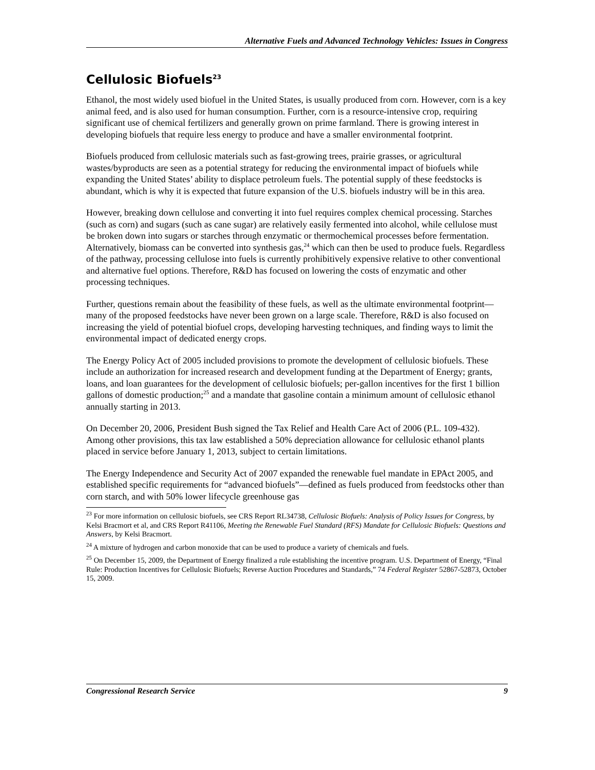Alternative Fuels and Advanced Technology Vehicles: Issues in Congress
Cellulosic Biofuels<sup>23</sup>
Ethanol, the most widely used biofuel in the United States, is usually produced from corn. However, corn is a key animal feed, and is also used for human consumption. Further, corn is a resource-intensive crop, requiring significant use of chemical fertilizers and generally grown on prime farmland. There is growing interest in developing biofuels that require less energy to produce and have a smaller environmental footprint.
Biofuels produced from cellulosic materials such as fast-growing trees, prairie grasses, or agricultural wastes/byproducts are seen as a potential strategy for reducing the environmental impact of biofuels while expanding the United States’ ability to displace petroleum fuels. The potential supply of these feedstocks is abundant, which is why it is expected that future expansion of the U.S. biofuels industry will be in this area.
However, breaking down cellulose and converting it into fuel requires complex chemical processing. Starches (such as corn) and sugars (such as cane sugar) are relatively easily fermented into alcohol, while cellulose must be broken down into sugars or starches through enzymatic or thermochemical processes before fermentation. Alternatively, biomass can be converted into synthesis gas,<sup>24</sup> which can then be used to produce fuels. Regardless of the pathway, processing cellulose into fuels is currently prohibitively expensive relative to other conventional and alternative fuel options. Therefore, R&D has focused on lowering the costs of enzymatic and other processing techniques.
Further, questions remain about the feasibility of these fuels, as well as the ultimate environmental footprint—many of the proposed feedstocks have never been grown on a large scale. Therefore, R&D is also focused on increasing the yield of potential biofuel crops, developing harvesting techniques, and finding ways to limit the environmental impact of dedicated energy crops.
The Energy Policy Act of 2005 included provisions to promote the development of cellulosic biofuels. These include an authorization for increased research and development funding at the Department of Energy; grants, loans, and loan guarantees for the development of cellulosic biofuels; per-gallon incentives for the first 1 billion gallons of domestic production;<sup>25</sup> and a mandate that gasoline contain a minimum amount of cellulosic ethanol annually starting in 2013.
On December 20, 2006, President Bush signed the Tax Relief and Health Care Act of 2006 (P.L. 109-432). Among other provisions, this tax law established a 50% depreciation allowance for cellulosic ethanol plants placed in service before January 1, 2013, subject to certain limitations.
The Energy Independence and Security Act of 2007 expanded the renewable fuel mandate in EPAct 2005, and established specific requirements for “advanced biofuels”—defined as fuels produced from feedstocks other than corn starch, and with 50% lower lifecycle greenhouse gas
<sup>23</sup> For more information on cellulosic biofuels, see CRS Report RL34738, Cellulosic Biofuels: Analysis of Policy Issues for Congress, by Kelsi Bracmort et al, and CRS Report R41106, Meeting the Renewable Fuel Standard (RFS) Mandate for Cellulosic Biofuels: Questions and Answers, by Kelsi Bracmort.
<sup>24</sup> A mixture of hydrogen and carbon monoxide that can be used to produce a variety of chemicals and fuels.
<sup>25</sup> On December 15, 2009, the Department of Energy finalized a rule establishing the incentive program. U.S. Department of Energy, “Final Rule: Production Incentives for Cellulosic Biofuels; Reverse Auction Procedures and Standards,” 74 Federal Register 52867-52873, October 15, 2009.
Congressional Research Service 9